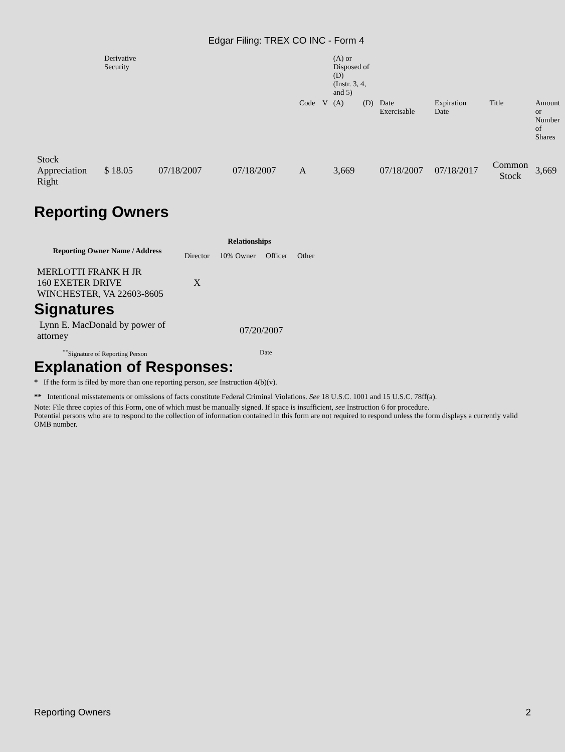Edgar Filing: TREX CO INC - Form 4
| | Derivative Security | | | | | (A) or Disposed of (D) (Instr. 3, 4, and 5) | | | | | |
| | | | | Code | V | (A) | (D) | Date Exercisable | Expiration Date | Title | Amount or Number of Shares |
| Stock Appreciation Right | $ 18.05 | 07/18/2007 | 07/18/2007 | A | | 3,669 | | 07/18/2007 | 07/18/2017 | Common Stock | 3,669 |
Reporting Owners
| Reporting Owner Name / Address | Relationships | | | |
| --- | --- | --- | --- | --- |
| | Director | 10% Owner | Officer | Other |
| MERLOTTI FRANK H JR 160 EXETER DRIVE WINCHESTER, VA 22603-8605 | X | | | |
Signatures
| Lynn E. MacDonald by power of attorney | 07/20/2007 |
| <sup>**</sup> Signature of Reporting Person | Date |
Explanation of Responses:
* If the form is filed by more than one reporting person, see Instruction 4(b)(v).
** Intentional misstatements or omissions of facts constitute Federal Criminal Violations. See 18 U.S.C. 1001 and 15 U.S.C. 78ff(a).
Note: File three copies of this Form, one of which must be manually signed. If space is insufficient, see Instruction 6 for procedure.
Potential persons who are to respond to the collection of information contained in this form are not required to respond unless the form displays a currently valid OMB number.
Reporting Owners 2